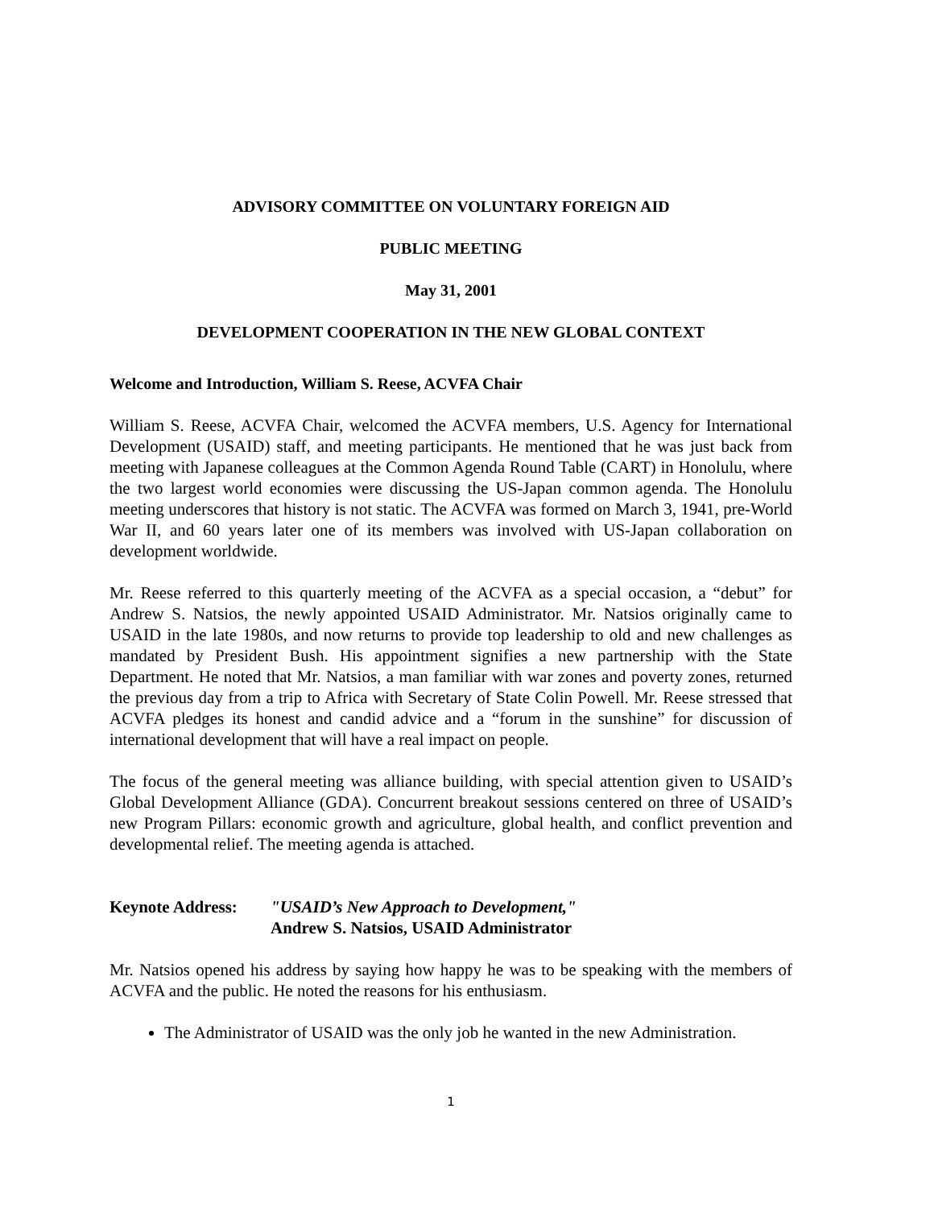ADVISORY COMMITTEE ON VOLUNTARY FOREIGN AID
PUBLIC MEETING
May 31, 2001
DEVELOPMENT COOPERATION IN THE NEW GLOBAL CONTEXT
Welcome and Introduction, William S. Reese, ACVFA Chair
William S. Reese, ACVFA Chair, welcomed the ACVFA members, U.S. Agency for International Development (USAID) staff, and meeting participants. He mentioned that he was just back from meeting with Japanese colleagues at the Common Agenda Round Table (CART) in Honolulu, where the two largest world economies were discussing the US-Japan common agenda. The Honolulu meeting underscores that history is not static. The ACVFA was formed on March 3, 1941, pre-World War II, and 60 years later one of its members was involved with US-Japan collaboration on development worldwide.
Mr. Reese referred to this quarterly meeting of the ACVFA as a special occasion, a “debut” for Andrew S. Natsios, the newly appointed USAID Administrator. Mr. Natsios originally came to USAID in the late 1980s, and now returns to provide top leadership to old and new challenges as mandated by President Bush. His appointment signifies a new partnership with the State Department. He noted that Mr. Natsios, a man familiar with war zones and poverty zones, returned the previous day from a trip to Africa with Secretary of State Colin Powell. Mr. Reese stressed that ACVFA pledges its honest and candid advice and a “forum in the sunshine” for discussion of international development that will have a real impact on people.
The focus of the general meeting was alliance building, with special attention given to USAID’s Global Development Alliance (GDA). Concurrent breakout sessions centered on three of USAID’s new Program Pillars: economic growth and agriculture, global health, and conflict prevention and developmental relief. The meeting agenda is attached.
Keynote Address:
"USAID’s New Approach to Development,"
Andrew S. Natsios, USAID Administrator
Mr. Natsios opened his address by saying how happy he was to be speaking with the members of ACVFA and the public. He noted the reasons for his enthusiasm.
The Administrator of USAID was the only job he wanted in the new Administration.
1